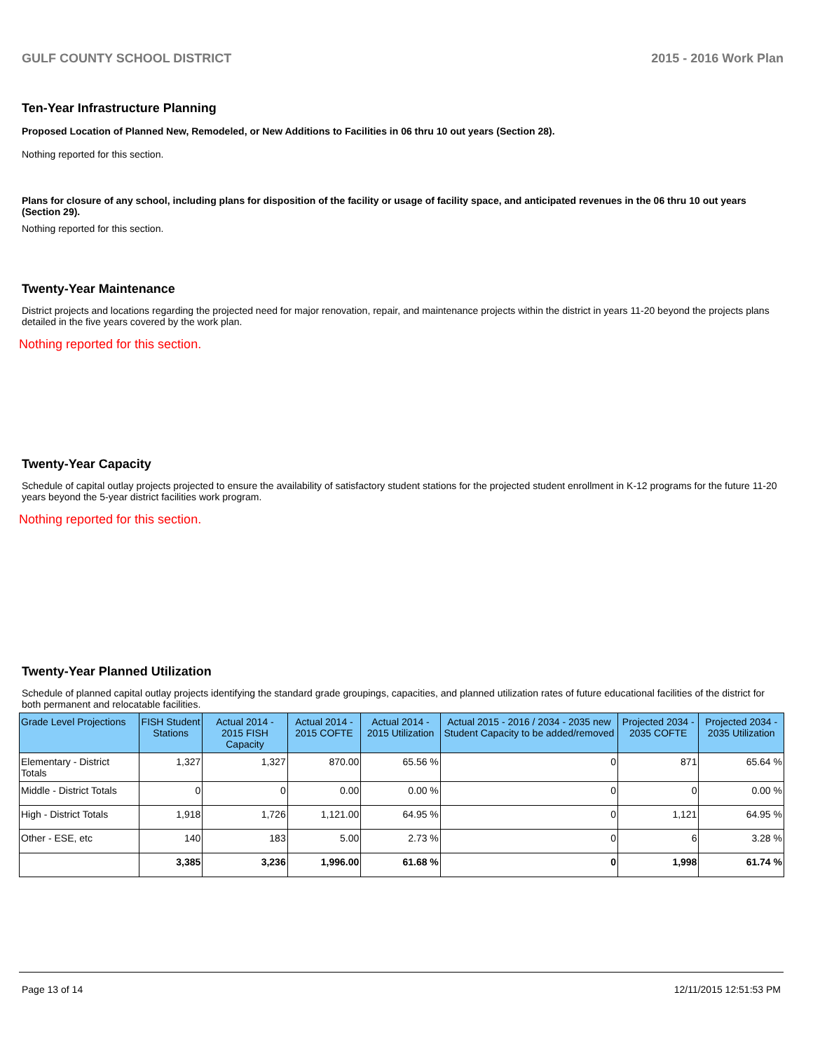GULF COUNTY SCHOOL DISTRICT 2015 - 2016 Work Plan
Ten-Year Infrastructure Planning
Proposed Location of Planned New, Remodeled, or New Additions to Facilities in 06 thru 10 out years (Section 28).
Nothing reported for this section.
Plans for closure of any school, including plans for disposition of the facility or usage of facility space, and anticipated revenues in the 06 thru 10 out years (Section 29).
Nothing reported for this section.
Twenty-Year Maintenance
District projects and locations regarding the projected need for major renovation, repair, and maintenance projects within the district in years 11-20 beyond the projects plans detailed in the five years covered by the work plan.
Nothing reported for this section.
Twenty-Year Capacity
Schedule of capital outlay projects projected to ensure the availability of satisfactory student stations for the projected student enrollment in K-12 programs for the future 11-20 years beyond the 5-year district facilities work program.
Nothing reported for this section.
Twenty-Year Planned Utilization
Schedule of planned capital outlay projects identifying the standard grade groupings, capacities, and planned utilization rates of future educational facilities of the district for both permanent and relocatable facilities.
| Grade Level Projections | FISH Student Stations | Actual 2014 - 2015 FISH Capacity | Actual 2014 - 2015 COFTE | Actual 2014 - 2015 Utilization | Actual 2015 - 2016 / 2034 - 2035 new Student Capacity to be added/removed | Projected 2034 - 2035 COFTE | Projected 2034 - 2035 Utilization |
| --- | --- | --- | --- | --- | --- | --- | --- |
| Elementary - District Totals | 1,327 | 1,327 | 870.00 | 65.56 % | 0 | 871 | 65.64 % |
| Middle - District Totals | 0 | 0 | 0.00 | 0.00 % | 0 | 0 | 0.00 % |
| High - District Totals | 1,918 | 1,726 | 1,121.00 | 64.95 % | 0 | 1,121 | 64.95 % |
| Other - ESE, etc | 140 | 183 | 5.00 | 2.73 % | 0 | 6 | 3.28 % |
| | 3,385 | 3,236 | 1,996.00 | 61.68 % | 0 | 1,998 | 61.74 % |
Page 13 of 14 12/11/2015 12:51:53 PM